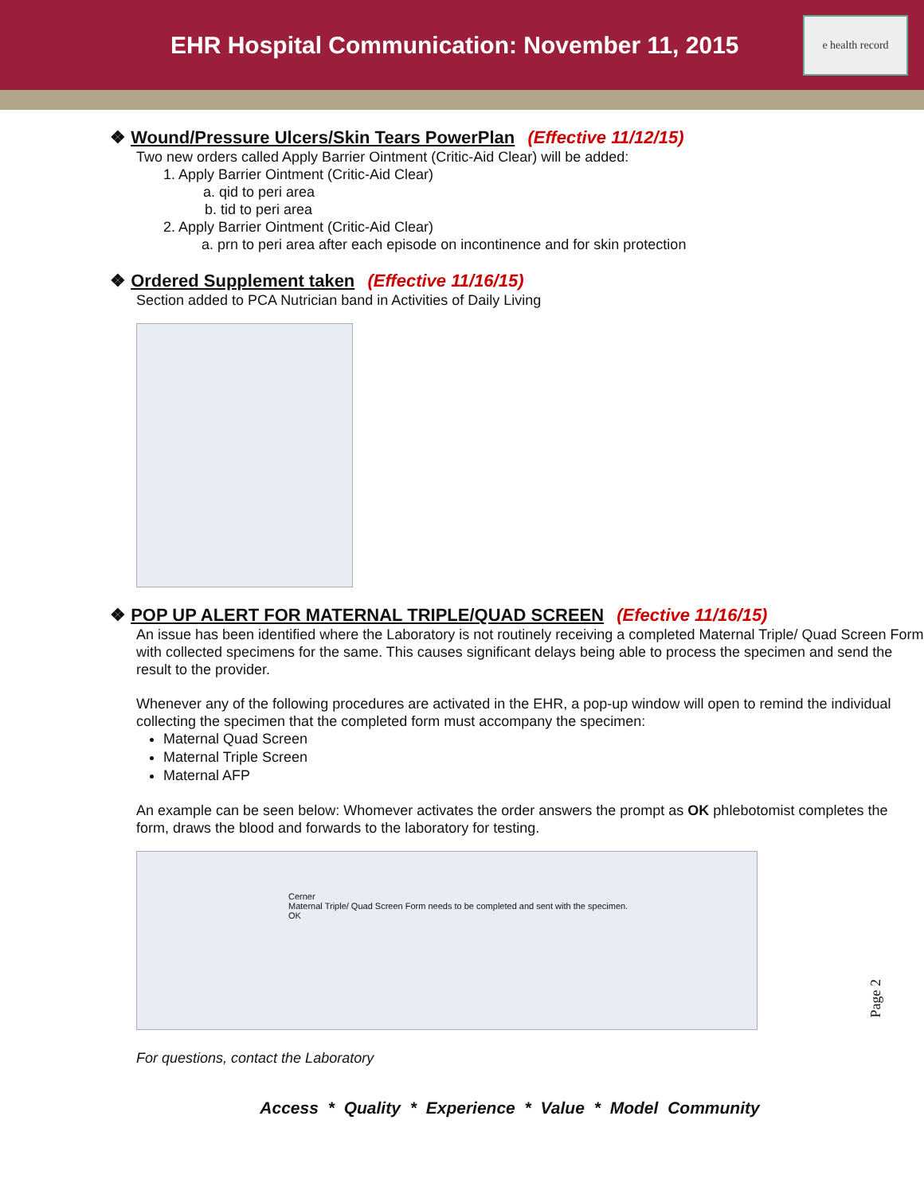EHR Hospital Communication: November 11, 2015
e health record
❖ Wound/Pressure Ulcers/Skin Tears PowerPlan (Effective 11/12/15)
Two new orders called Apply Barrier Ointment (Critic-Aid Clear) will be added:
1. Apply Barrier Ointment (Critic-Aid Clear)
a. qid to peri area
b. tid to peri area
2. Apply Barrier Ointment (Critic-Aid Clear)
a. prn to peri area after each episode on incontinence and for skin protection
❖ Ordered Supplement taken (Effective 11/16/15)
Section added to PCA Nutrician band in Activities of Daily Living
❖ POP UP ALERT FOR MATERNAL TRIPLE/QUAD SCREEN (Efective 11/16/15)
An issue has been identified where the Laboratory is not routinely receiving a completed Maternal Triple/ Quad Screen Form with collected specimens for the same. This causes significant delays being able to process the specimen and send the result to the provider.
Whenever any of the following procedures are activated in the EHR, a pop-up window will open to remind the individual collecting the specimen that the completed form must accompany the specimen:
Maternal Quad Screen
Maternal Triple Screen
Maternal AFP
An example can be seen below: Whomever activates the order answers the prompt as OK phlebotomist completes the form, draws the blood and forwards to the laboratory for testing.
Cerner
Maternal Triple/ Quad Screen Form needs to be completed and sent with the specimen.
OK
For questions, contact the Laboratory
Access * Quality * Experience * Value * Model Community
Page 2